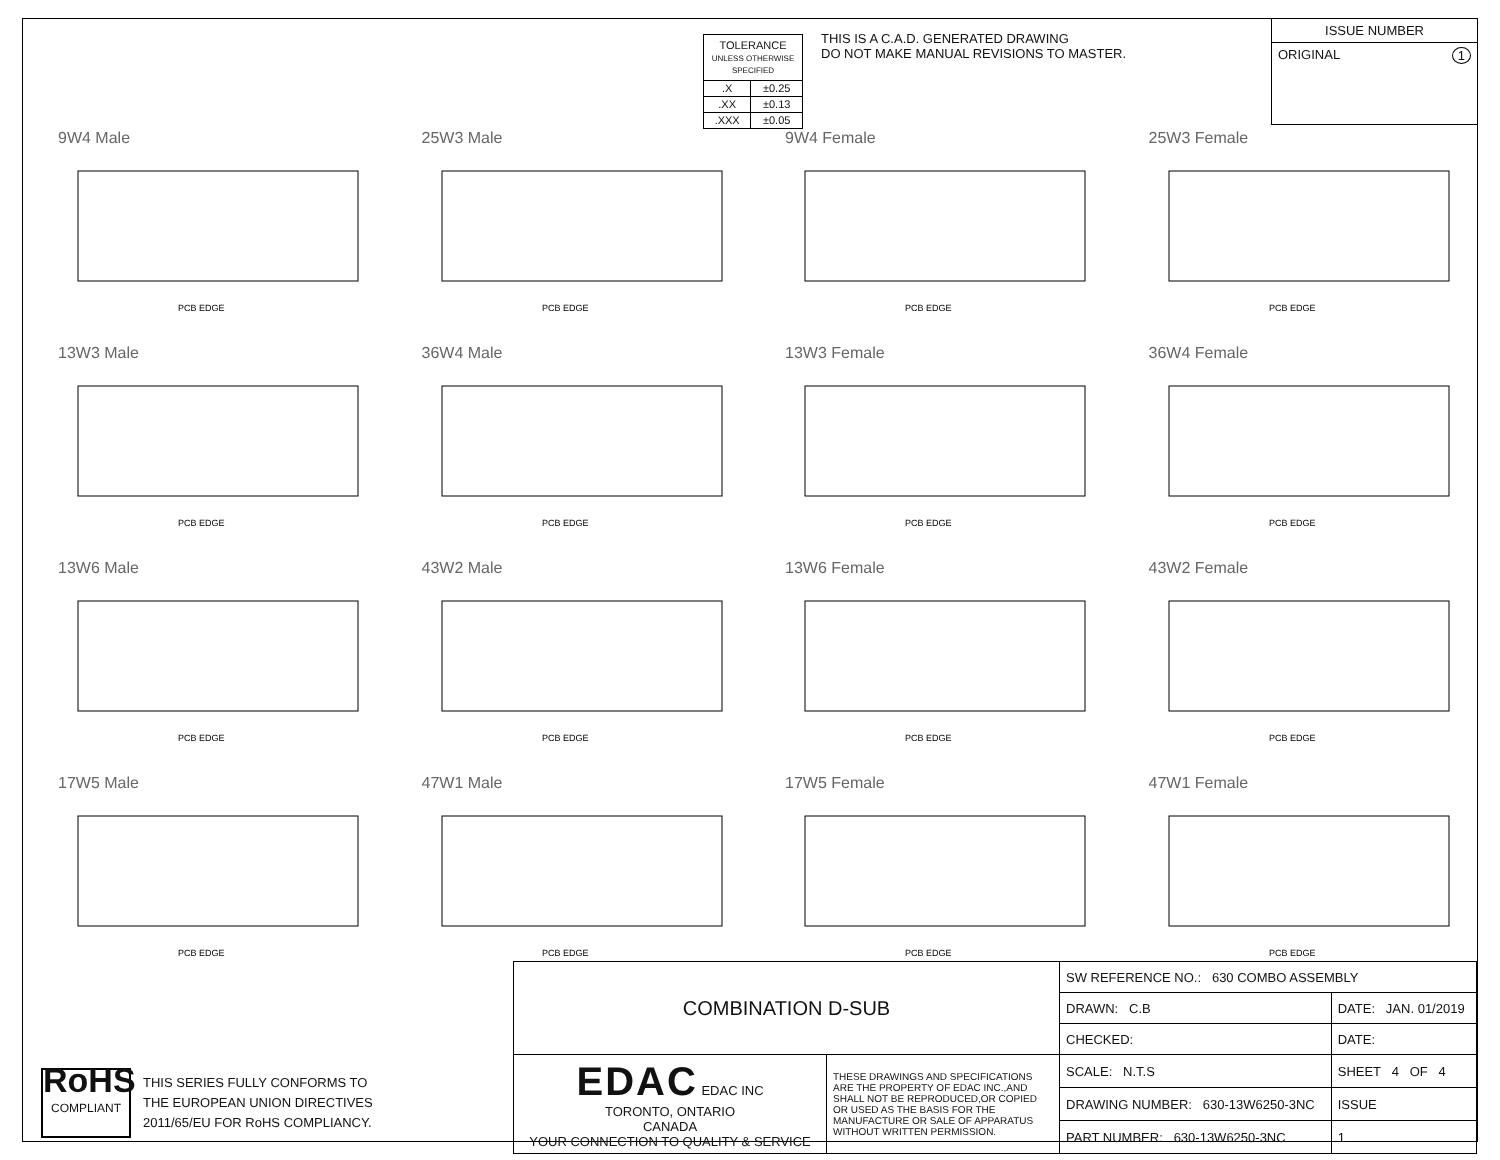| TOLERANCE UNLESS OTHERWISE SPECIFIED | |
| .X | ±0.25 |
| .XX | ±0.13 |
| .XXX | ±0.05 |
THIS IS A C.A.D. GENERATED DRAWING
DO NOT MAKE MANUAL REVISIONS TO MASTER.
ISSUE NUMBER
ORIGINAL 1
9W4 Male
PCB EDGE
25W3 Male
PCB EDGE
9W4 Female
PCB EDGE
25W3 Female
PCB EDGE
13W3 Male
PCB EDGE
36W4 Male
PCB EDGE
13W3 Female
PCB EDGE
36W4 Female
PCB EDGE
13W6 Male
PCB EDGE
43W2 Male
PCB EDGE
13W6 Female
PCB EDGE
43W2 Female
PCB EDGE
17W5 Male
PCB EDGE
47W1 Male
PCB EDGE
17W5 Female
PCB EDGE
47W1 Female
PCB EDGE
RoHS
COMPLIANT
THIS SERIES FULLY CONFORMS TO
THE EUROPEAN UNION DIRECTIVES
2011/65/EU FOR RoHS COMPLIANCY.
| COMBINATION D-SUB | | SW REFERENCE NO.: 630 COMBO ASSEMBLY | | |
| | | DRAWN: C.B | DATE: JAN. 01/2019 | |
| | | CHECKED: | DATE: | |
| EDAC EDAC INC TORONTO, ONTARIO CANADA YOUR CONNECTION TO QUALITY & SERVICE | THESE DRAWINGS AND SPECIFICATIONS ARE THE PROPERTY OF EDAC INC.,AND SHALL NOT BE REPRODUCED,OR COPIED OR USED AS THE BASIS FOR THE MANUFACTURE OR SALE OF APPARATUS WITHOUT WRITTEN PERMISSION. | SCALE: N.T.S | SHEET 4 OF 4 | |
| | | DRAWING NUMBER: 630-13W6250-3NC | | ISSUE |
| | | PART NUMBER: 630-13W6250-3NC | | 1 |